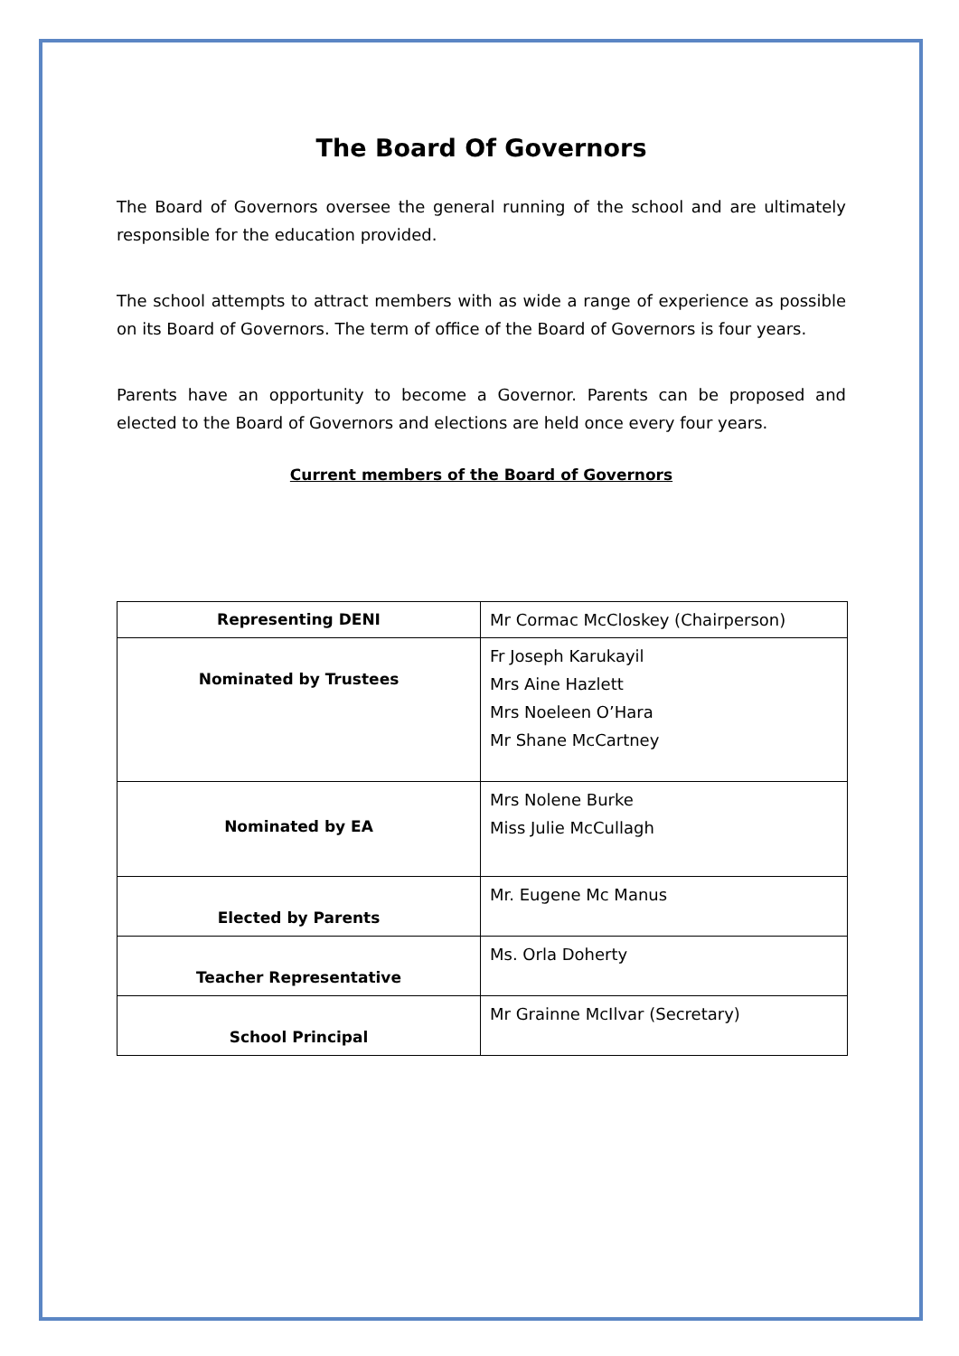The Board Of Governors
The Board of Governors oversee the general running of the school and are ultimately responsible for the education provided.
The school attempts to attract members with as wide a range of experience as possible on its Board of Governors. The term of office of the Board of Governors is four years.
Parents have an opportunity to become a Governor. Parents can be proposed and elected to the Board of Governors and elections are held once every four years.
Current members of the Board of Governors
| Representing DENI | Mr Cormac McCloskey (Chairperson) |
| Nominated by Trustees | Fr Joseph Karukayil Mrs Aine Hazlett Mrs Noeleen O’Hara Mr Shane McCartney |
| Nominated by EA | Mrs Nolene Burke Miss Julie McCullagh |
| Elected by Parents | Mr. Eugene Mc Manus |
| Teacher Representative | Ms. Orla Doherty |
| School Principal | Mr Grainne McIlvar (Secretary) |